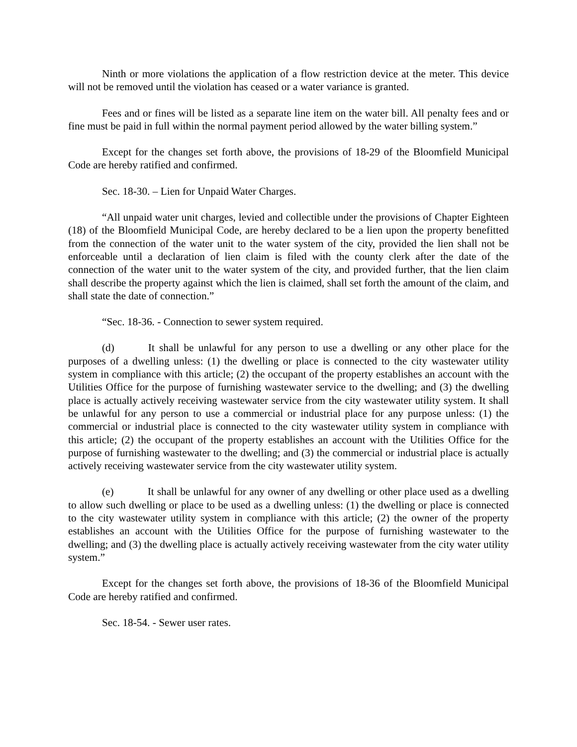Ninth or more violations the application of a flow restriction device at the meter. This device will not be removed until the violation has ceased or a water variance is granted.
Fees and or fines will be listed as a separate line item on the water bill. All penalty fees and or fine must be paid in full within the normal payment period allowed by the water billing system.”
Except for the changes set forth above, the provisions of 18-29 of the Bloomfield Municipal Code are hereby ratified and confirmed.
Sec. 18-30. – Lien for Unpaid Water Charges.
“All unpaid water unit charges, levied and collectible under the provisions of Chapter Eighteen (18) of the Bloomfield Municipal Code, are hereby declared to be a lien upon the property benefitted from the connection of the water unit to the water system of the city, provided the lien shall not be enforceable until a declaration of lien claim is filed with the county clerk after the date of the connection of the water unit to the water system of the city, and provided further, that the lien claim shall describe the property against which the lien is claimed, shall set forth the amount of the claim, and shall state the date of connection.”
“Sec. 18-36. - Connection to sewer system required.
(d) It shall be unlawful for any person to use a dwelling or any other place for the purposes of a dwelling unless: (1) the dwelling or place is connected to the city wastewater utility system in compliance with this article; (2) the occupant of the property establishes an account with the Utilities Office for the purpose of furnishing wastewater service to the dwelling; and (3) the dwelling place is actually actively receiving wastewater service from the city wastewater utility system. It shall be unlawful for any person to use a commercial or industrial place for any purpose unless: (1) the commercial or industrial place is connected to the city wastewater utility system in compliance with this article; (2) the occupant of the property establishes an account with the Utilities Office for the purpose of furnishing wastewater to the dwelling; and (3) the commercial or industrial place is actually actively receiving wastewater service from the city wastewater utility system.
(e) It shall be unlawful for any owner of any dwelling or other place used as a dwelling to allow such dwelling or place to be used as a dwelling unless: (1) the dwelling or place is connected to the city wastewater utility system in compliance with this article; (2) the owner of the property establishes an account with the Utilities Office for the purpose of furnishing wastewater to the dwelling; and (3) the dwelling place is actually actively receiving wastewater from the city water utility system.”
Except for the changes set forth above, the provisions of 18-36 of the Bloomfield Municipal Code are hereby ratified and confirmed.
Sec. 18-54. - Sewer user rates.